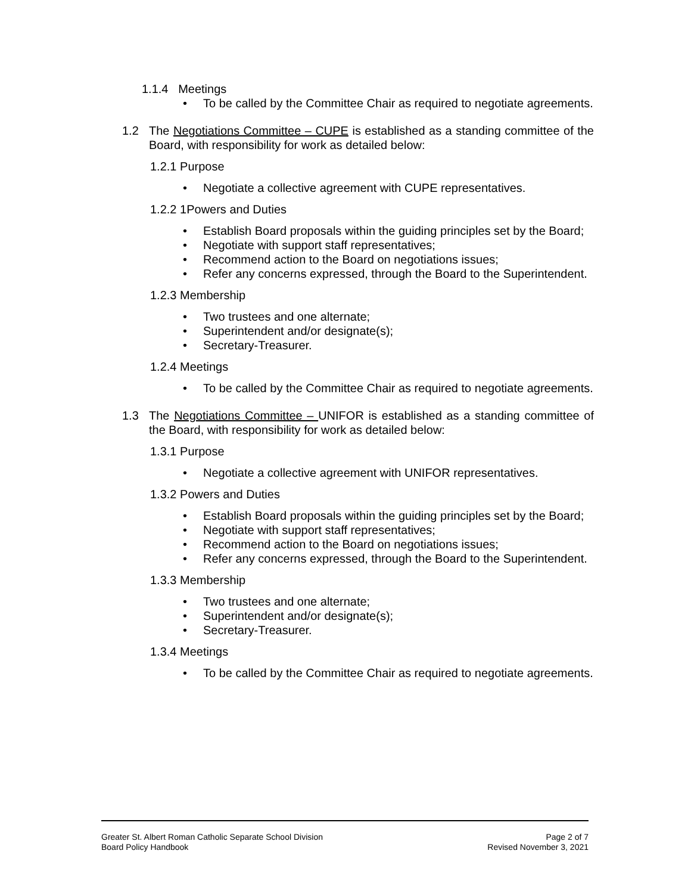1.1.4 Meetings
• To be called by the Committee Chair as required to negotiate agreements.
1.2 The Negotiations Committee – CUPE is established as a standing committee of the Board, with responsibility for work as detailed below:
1.2.1 Purpose
• Negotiate a collective agreement with CUPE representatives.
1.2.2 1Powers and Duties
• Establish Board proposals within the guiding principles set by the Board;
• Negotiate with support staff representatives;
• Recommend action to the Board on negotiations issues;
• Refer any concerns expressed, through the Board to the Superintendent.
1.2.3 Membership
• Two trustees and one alternate;
• Superintendent and/or designate(s);
• Secretary-Treasurer.
1.2.4 Meetings
• To be called by the Committee Chair as required to negotiate agreements.
1.3 The Negotiations Committee – UNIFOR is established as a standing committee of the Board, with responsibility for work as detailed below:
1.3.1 Purpose
• Negotiate a collective agreement with UNIFOR representatives.
1.3.2 Powers and Duties
• Establish Board proposals within the guiding principles set by the Board;
• Negotiate with support staff representatives;
• Recommend action to the Board on negotiations issues;
• Refer any concerns expressed, through the Board to the Superintendent.
1.3.3 Membership
• Two trustees and one alternate;
• Superintendent and/or designate(s);
• Secretary-Treasurer.
1.3.4 Meetings
• To be called by the Committee Chair as required to negotiate agreements.
Greater St. Albert Roman Catholic Separate School Division Page 2 of 7
Board Policy Handbook Revised November 3, 2021